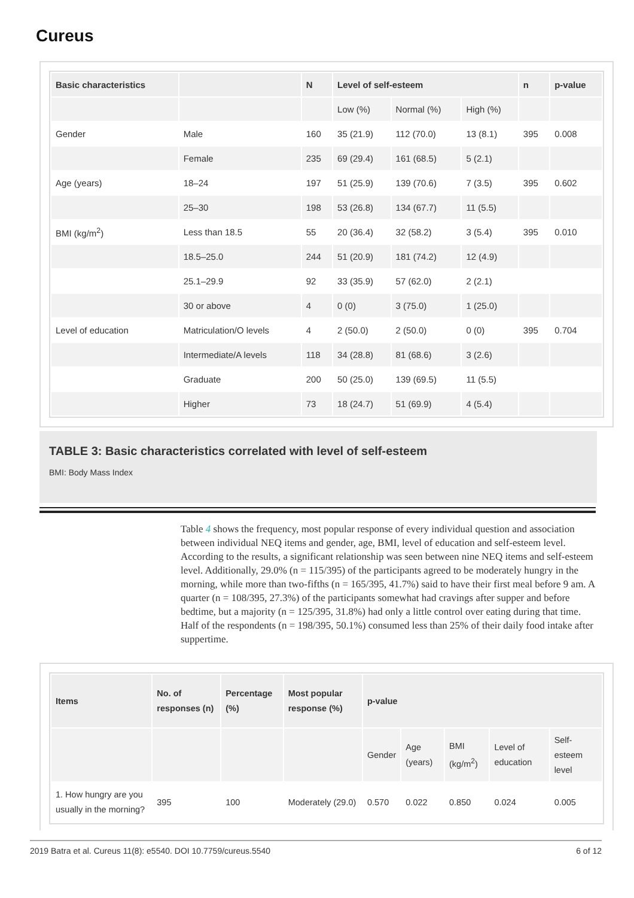Cureus
| Basic characteristics | | N | Level of self-esteem | | | n | p-value |
| --- | --- | --- | --- | --- | --- | --- | --- |
| | | | Low (%) | Normal (%) | High (%) | | |
| Gender | Male | 160 | 35 (21.9) | 112 (70.0) | 13 (8.1) | 395 | 0.008 |
| | Female | 235 | 69 (29.4) | 161 (68.5) | 5 (2.1) | | |
| Age (years) | 18–24 | 197 | 51 (25.9) | 139 (70.6) | 7 (3.5) | 395 | 0.602 |
| | 25–30 | 198 | 53 (26.8) | 134 (67.7) | 11 (5.5) | | |
| BMI (kg/m<sup>2</sup>) | Less than 18.5 | 55 | 20 (36.4) | 32 (58.2) | 3 (5.4) | 395 | 0.010 |
| | 18.5–25.0 | 244 | 51 (20.9) | 181 (74.2) | 12 (4.9) | | |
| | 25.1–29.9 | 92 | 33 (35.9) | 57 (62.0) | 2 (2.1) | | |
| | 30 or above | 4 | 0 (0) | 3 (75.0) | 1 (25.0) | | |
| Level of education | Matriculation/O levels | 4 | 2 (50.0) | 2 (50.0) | 0 (0) | 395 | 0.704 |
| | Intermediate/A levels | 118 | 34 (28.8) | 81 (68.6) | 3 (2.6) | | |
| | Graduate | 200 | 50 (25.0) | 139 (69.5) | 11 (5.5) | | |
| | Higher | 73 | 18 (24.7) | 51 (69.9) | 4 (5.4) | | |
TABLE 3: Basic characteristics correlated with level of self-esteem
BMI: Body Mass Index
Table 4 shows the frequency, most popular response of every individual question and association between individual NEQ items and gender, age, BMI, level of education and self-esteem level. According to the results, a significant relationship was seen between nine NEQ items and self-esteem level. Additionally, 29.0% (n = 115/395) of the participants agreed to be moderately hungry in the morning, while more than two-fifths (n = 165/395, 41.7%) said to have their first meal before 9 am. A quarter (n = 108/395, 27.3%) of the participants somewhat had cravings after supper and before bedtime, but a majority (n = 125/395, 31.8%) had only a little control over eating during that time. Half of the respondents (n = 198/395, 50.1%) consumed less than 25% of their daily food intake after suppertime.
| Items | No. of responses (n) | Percentage (%) | Most popular response (%) | p-value | | | | |
| --- | --- | --- | --- | --- | --- | --- | --- | --- |
| | | | | Gender | Age (years) | BMI (kg/m<sup>2</sup>) | Level of education | Self-esteem level |
| 1. How hungry are you usually in the morning? | 395 | 100 | Moderately (29.0) | 0.570 | 0.022 | 0.850 | 0.024 | 0.005 |
2019 Batra et al. Cureus 11(8): e5540. DOI 10.7759/cureus.5540 6 of 12